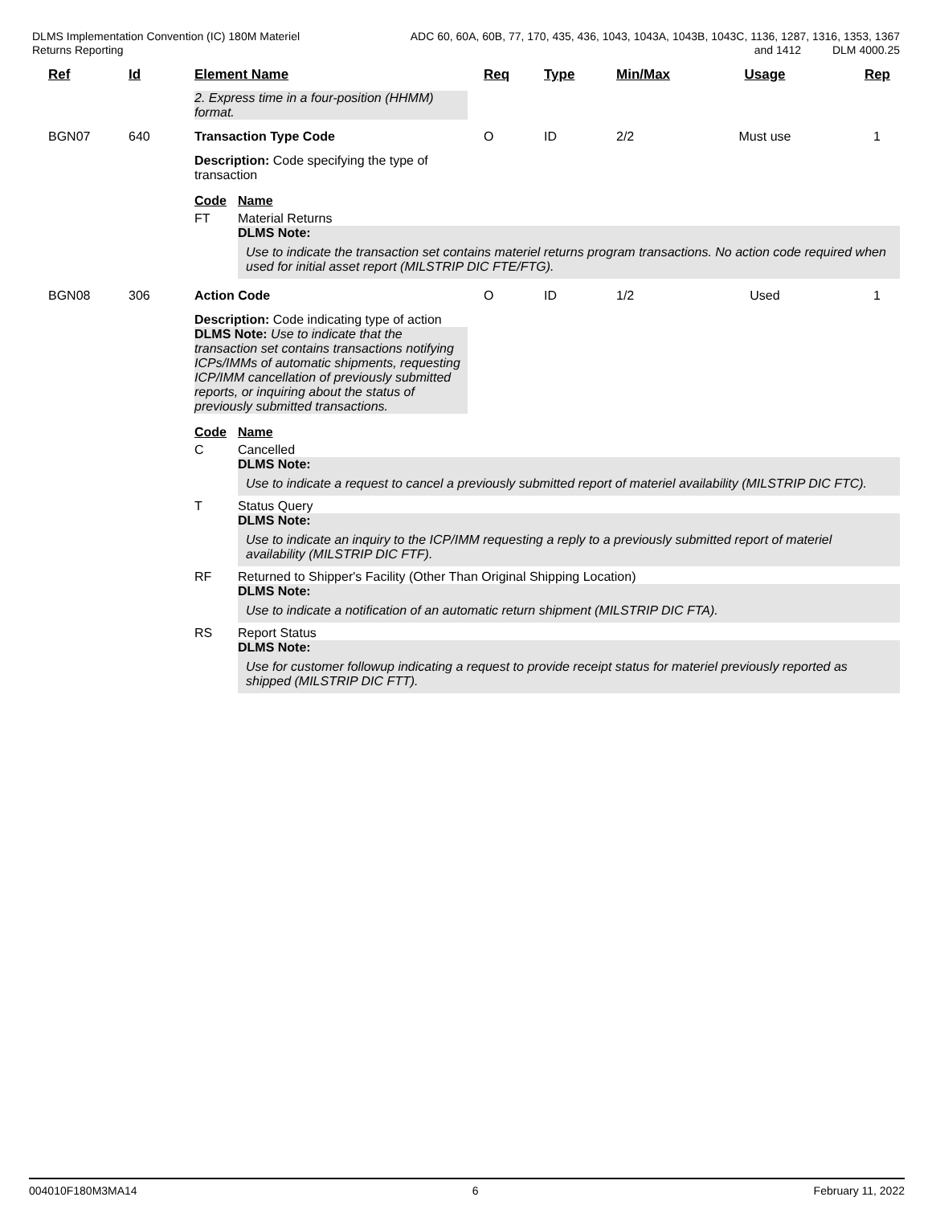DLMS Implementation Convention (IC) 180M Materiel
Returns Reporting
ADC 60, 60A, 60B, 77, 170, 435, 436, 1043, 1043A, 1043B, 1043C, 1136, 1287, 1316, 1353, 1367
and 1412 DLM 4000.25
| Ref | Id | Element Name | Req | Type | Min/Max | Usage | Rep |
| --- | --- | --- | --- | --- | --- | --- | --- |
| | | 2. Express time in a four-position (HHMM) format. | | | | | |
| BGN07 | 640 | Transaction Type Code | O | ID | 2/2 | Must use | 1 |
| | | Description: Code specifying the type of transaction Code Name FT Material Returns DLMS Note: Use to indicate the transaction set contains materiel returns program transactions. No action code required when used for initial asset report (MILSTRIP DIC FTE/FTG). | | | | | |
| BGN08 | 306 | Action Code | O | ID | 1/2 | Used | 1 |
| | | Description: Code indicating type of action DLMS Note: Use to indicate that the transaction set contains transactions notifying ICPs/IMMs of automatic shipments, requesting ICP/IMM cancellation of previously submitted reports, or inquiring about the status of previously submitted transactions. Code Name C Cancelled DLMS Note: Use to indicate a request to cancel a previously submitted report of materiel availability (MILSTRIP DIC FTC). T Status Query DLMS Note: Use to indicate an inquiry to the ICP/IMM requesting a reply to a previously submitted report of materiel availability (MILSTRIP DIC FTF). RF Returned to Shipper's Facility (Other Than Original Shipping Location) DLMS Note: Use to indicate a notification of an automatic return shipment (MILSTRIP DIC FTA). RS Report Status DLMS Note: Use for customer followup indicating a request to provide receipt status for materiel previously reported as shipped (MILSTRIP DIC FTT). | | | | | |
004010F180M3MA14 6 February 11, 2022